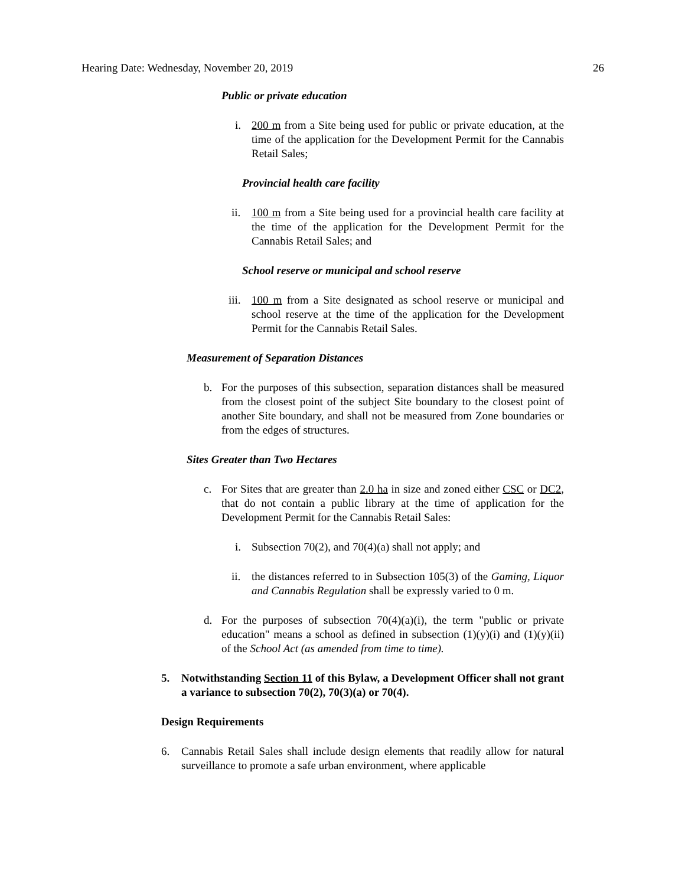Hearing Date: Wednesday, November 20, 2019 26
Public or private education
i. 200 m from a Site being used for public or private education, at the time of the application for the Development Permit for the Cannabis Retail Sales;
Provincial health care facility
ii. 100 m from a Site being used for a provincial health care facility at the time of the application for the Development Permit for the Cannabis Retail Sales; and
School reserve or municipal and school reserve
iii. 100 m from a Site designated as school reserve or municipal and school reserve at the time of the application for the Development Permit for the Cannabis Retail Sales.
Measurement of Separation Distances
b. For the purposes of this subsection, separation distances shall be measured from the closest point of the subject Site boundary to the closest point of another Site boundary, and shall not be measured from Zone boundaries or from the edges of structures.
Sites Greater than Two Hectares
c. For Sites that are greater than 2.0 ha in size and zoned either CSC or DC2, that do not contain a public library at the time of application for the Development Permit for the Cannabis Retail Sales:
i. Subsection 70(2), and 70(4)(a) shall not apply; and
ii. the distances referred to in Subsection 105(3) of the Gaming, Liquor and Cannabis Regulation shall be expressly varied to 0 m.
d. For the purposes of subsection 70(4)(a)(i), the term "public or private education" means a school as defined in subsection (1)(y)(i) and (1)(y)(ii) of the School Act (as amended from time to time).
5. Notwithstanding Section 11 of this Bylaw, a Development Officer shall not grant a variance to subsection 70(2), 70(3)(a) or 70(4).
Design Requirements
6. Cannabis Retail Sales shall include design elements that readily allow for natural surveillance to promote a safe urban environment, where applicable